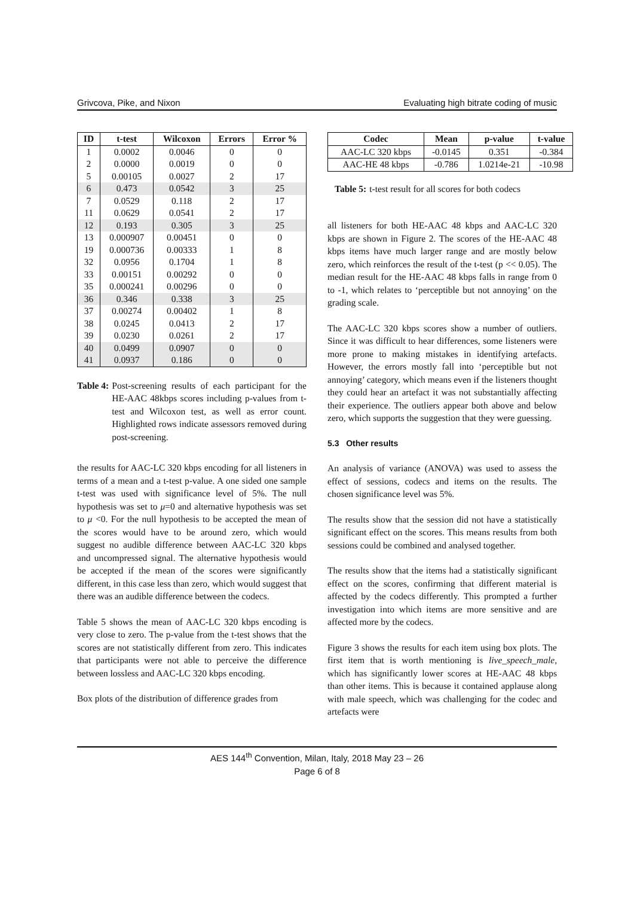Grivcova, Pike, and Nixon Evaluating high bitrate coding of music
| ID | t-test | Wilcoxon | Errors | Error % |
| --- | --- | --- | --- | --- |
| 1 | 0.0002 | 0.0046 | 0 | 0 |
| 2 | 0.0000 | 0.0019 | 0 | 0 |
| 5 | 0.00105 | 0.0027 | 2 | 17 |
| 6 | 0.473 | 0.0542 | 3 | 25 |
| 7 | 0.0529 | 0.118 | 2 | 17 |
| 11 | 0.0629 | 0.0541 | 2 | 17 |
| 12 | 0.193 | 0.305 | 3 | 25 |
| 13 | 0.000907 | 0.00451 | 0 | 0 |
| 19 | 0.000736 | 0.00333 | 1 | 8 |
| 32 | 0.0956 | 0.1704 | 1 | 8 |
| 33 | 0.00151 | 0.00292 | 0 | 0 |
| 35 | 0.000241 | 0.00296 | 0 | 0 |
| 36 | 0.346 | 0.338 | 3 | 25 |
| 37 | 0.00274 | 0.00402 | 1 | 8 |
| 38 | 0.0245 | 0.0413 | 2 | 17 |
| 39 | 0.0230 | 0.0261 | 2 | 17 |
| 40 | 0.0499 | 0.0907 | 0 | 0 |
| 41 | 0.0937 | 0.186 | 0 | 0 |
Table 4: Post-screening results of each participant for the HE-AAC 48kbps scores including p-values from t-test and Wilcoxon test, as well as error count. Highlighted rows indicate assessors removed during post-screening.
the results for AAC-LC 320 kbps encoding for all listeners in terms of a mean and a t-test p-value. A one sided one sample t-test was used with significance level of 5%. The null hypothesis was set to μ=0 and alternative hypothesis was set to μ <0. For the null hypothesis to be accepted the mean of the scores would have to be around zero, which would suggest no audible difference between AAC-LC 320 kbps and uncompressed signal. The alternative hypothesis would be accepted if the mean of the scores were significantly different, in this case less than zero, which would suggest that there was an audible difference between the codecs.
Table 5 shows the mean of AAC-LC 320 kbps encoding is very close to zero. The p-value from the t-test shows that the scores are not statistically different from zero. This indicates that participants were not able to perceive the difference between lossless and AAC-LC 320 kbps encoding.
Box plots of the distribution of difference grades from
| Codec | Mean | p-value | t-value |
| --- | --- | --- | --- |
| AAC-LC 320 kbps | -0.0145 | 0.351 | -0.384 |
| AAC-HE 48 kbps | -0.786 | 1.0214e-21 | -10.98 |
Table 5: t-test result for all scores for both codecs
all listeners for both HE-AAC 48 kbps and AAC-LC 320 kbps are shown in Figure 2. The scores of the HE-AAC 48 kbps items have much larger range and are mostly below zero, which reinforces the result of the t-test (p << 0.05). The median result for the HE-AAC 48 kbps falls in range from 0 to -1, which relates to ‘perceptible but not annoying’ on the grading scale.
The AAC-LC 320 kbps scores show a number of outliers. Since it was difficult to hear differences, some listeners were more prone to making mistakes in identifying artefacts. However, the errors mostly fall into ‘perceptible but not annoying’ category, which means even if the listeners thought they could hear an artefact it was not substantially affecting their experience. The outliers appear both above and below zero, which supports the suggestion that they were guessing.
5.3 Other results
An analysis of variance (ANOVA) was used to assess the effect of sessions, codecs and items on the results. The chosen significance level was 5%.
The results show that the session did not have a statistically significant effect on the scores. This means results from both sessions could be combined and analysed together.
The results show that the items had a statistically significant effect on the scores, confirming that different material is affected by the codecs differently. This prompted a further investigation into which items are more sensitive and are affected more by the codecs.
Figure 3 shows the results for each item using box plots. The first item that is worth mentioning is live_speech_male, which has significantly lower scores at HE-AAC 48 kbps than other items. This is because it contained applause along with male speech, which was challenging for the codec and artefacts were
AES 144<sup>th</sup> Convention, Milan, Italy, 2018 May 23 – 26
Page 6 of 8